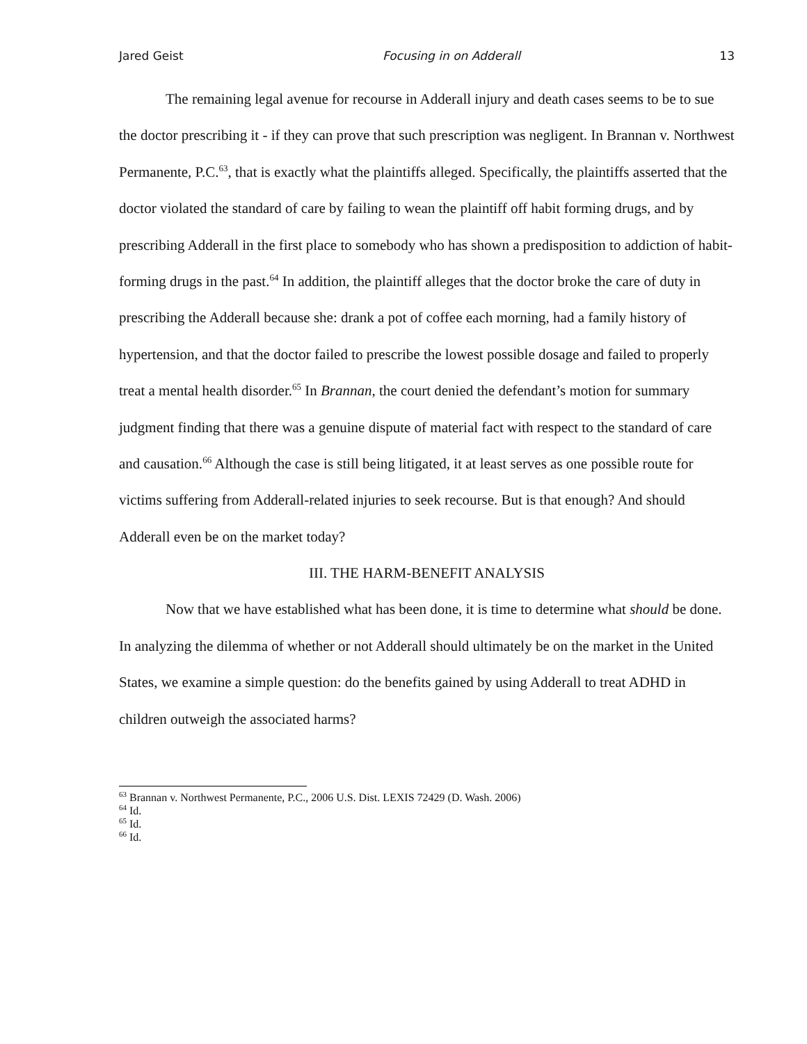Jared Geist Focusing in on Adderall 13
The remaining legal avenue for recourse in Adderall injury and death cases seems to be to sue the doctor prescribing it - if they can prove that such prescription was negligent. In Brannan v. Northwest Permanente, P.C.<sup>63</sup>, that is exactly what the plaintiffs alleged. Specifically, the plaintiffs asserted that the doctor violated the standard of care by failing to wean the plaintiff off habit forming drugs, and by prescribing Adderall in the first place to somebody who has shown a predisposition to addiction of habit-forming drugs in the past.<sup>64</sup> In addition, the plaintiff alleges that the doctor broke the care of duty in prescribing the Adderall because she: drank a pot of coffee each morning, had a family history of hypertension, and that the doctor failed to prescribe the lowest possible dosage and failed to properly treat a mental health disorder.<sup>65</sup> In Brannan, the court denied the defendant’s motion for summary judgment finding that there was a genuine dispute of material fact with respect to the standard of care and causation.<sup>66</sup> Although the case is still being litigated, it at least serves as one possible route for victims suffering from Adderall-related injuries to seek recourse. But is that enough? And should Adderall even be on the market today?
III. THE HARM-BENEFIT ANALYSIS
Now that we have established what has been done, it is time to determine what should be done. In analyzing the dilemma of whether or not Adderall should ultimately be on the market in the United States, we examine a simple question: do the benefits gained by using Adderall to treat ADHD in children outweigh the associated harms?
<sup>63</sup> Brannan v. Northwest Permanente, P.C., 2006 U.S. Dist. LEXIS 72429 (D. Wash. 2006)
<sup>64</sup> Id.
<sup>65</sup> Id.
<sup>66</sup> Id.